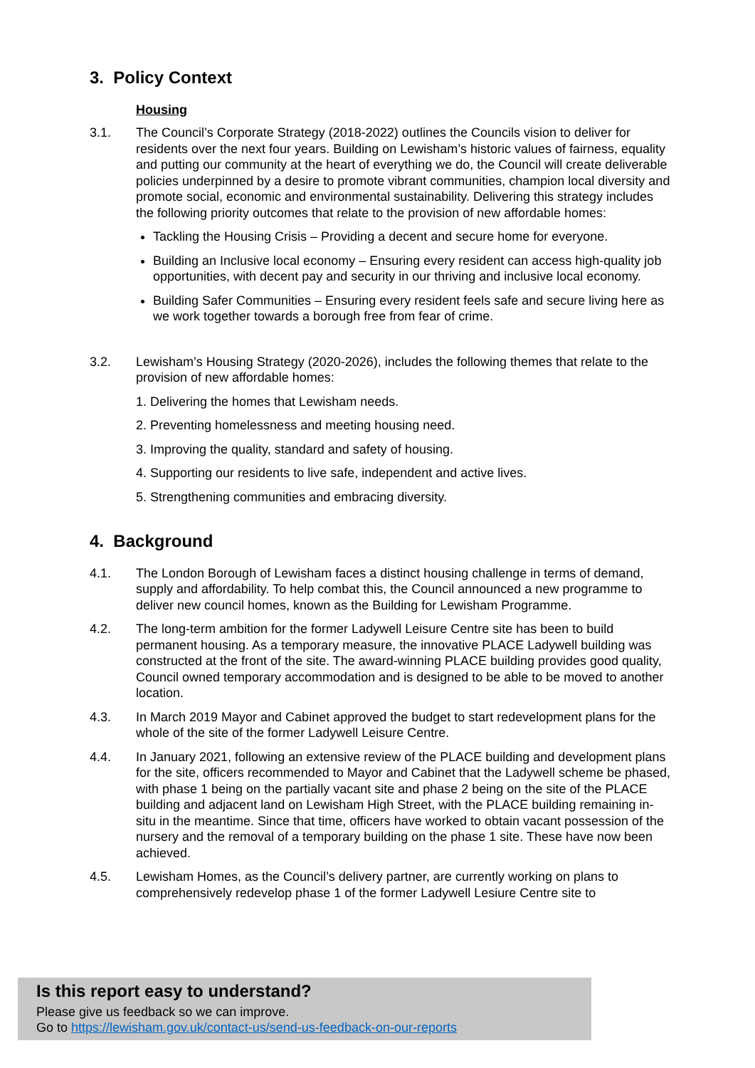3. Policy Context
Housing
3.1. The Council’s Corporate Strategy (2018-2022) outlines the Councils vision to deliver for residents over the next four years. Building on Lewisham’s historic values of fairness, equality and putting our community at the heart of everything we do, the Council will create deliverable policies underpinned by a desire to promote vibrant communities, champion local diversity and promote social, economic and environmental sustainability. Delivering this strategy includes the following priority outcomes that relate to the provision of new affordable homes:
Tackling the Housing Crisis – Providing a decent and secure home for everyone.
Building an Inclusive local economy – Ensuring every resident can access high-quality job opportunities, with decent pay and security in our thriving and inclusive local economy.
Building Safer Communities – Ensuring every resident feels safe and secure living here as we work together towards a borough free from fear of crime.
3.2. Lewisham’s Housing Strategy (2020-2026), includes the following themes that relate to the provision of new affordable homes:
1. Delivering the homes that Lewisham needs.
2. Preventing homelessness and meeting housing need.
3. Improving the quality, standard and safety of housing.
4. Supporting our residents to live safe, independent and active lives.
5. Strengthening communities and embracing diversity.
4. Background
4.1. The London Borough of Lewisham faces a distinct housing challenge in terms of demand, supply and affordability. To help combat this, the Council announced a new programme to deliver new council homes, known as the Building for Lewisham Programme.
4.2. The long-term ambition for the former Ladywell Leisure Centre site has been to build permanent housing. As a temporary measure, the innovative PLACE Ladywell building was constructed at the front of the site. The award-winning PLACE building provides good quality, Council owned temporary accommodation and is designed to be able to be moved to another location.
4.3. In March 2019 Mayor and Cabinet approved the budget to start redevelopment plans for the whole of the site of the former Ladywell Leisure Centre.
4.4. In January 2021, following an extensive review of the PLACE building and development plans for the site, officers recommended to Mayor and Cabinet that the Ladywell scheme be phased, with phase 1 being on the partially vacant site and phase 2 being on the site of the PLACE building and adjacent land on Lewisham High Street, with the PLACE building remaining in-situ in the meantime. Since that time, officers have worked to obtain vacant possession of the nursery and the removal of a temporary building on the phase 1 site. These have now been achieved.
4.5. Lewisham Homes, as the Council’s delivery partner, are currently working on plans to comprehensively redevelop phase 1 of the former Ladywell Lesiure Centre site to
Is this report easy to understand?
Please give us feedback so we can improve.
Go to https://lewisham.gov.uk/contact-us/send-us-feedback-on-our-reports